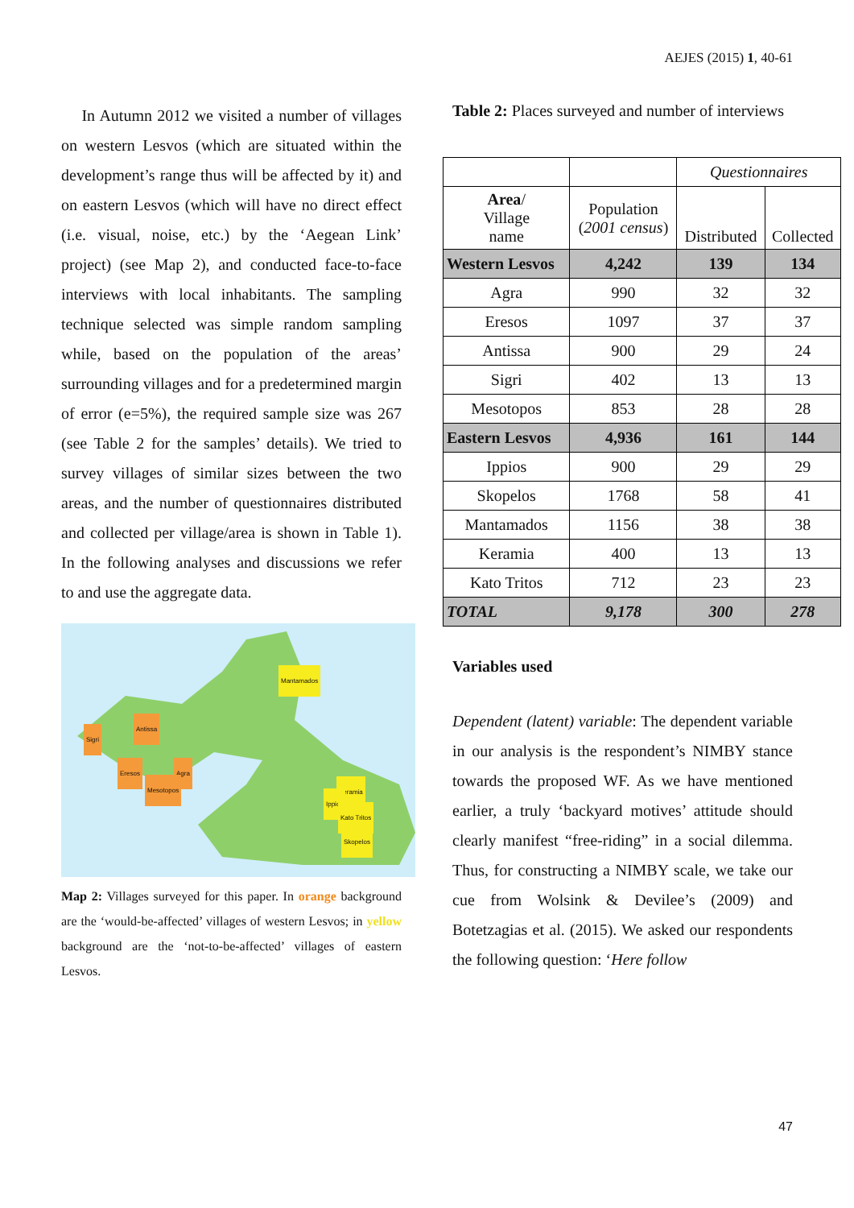AEJES (2015) 1, 40-61
In Autumn 2012 we visited a number of villages on western Lesvos (which are situated within the development’s range thus will be affected by it) and on eastern Lesvos (which will have no direct effect (i.e. visual, noise, etc.) by the ‘Aegean Link’ project) (see Map 2), and conducted face-to-face interviews with local inhabitants. The sampling technique selected was simple random sampling while, based on the population of the areas’ surrounding villages and for a predetermined margin of error (e=5%), the required sample size was 267 (see Table 2 for the samples’ details). We tried to survey villages of similar sizes between the two areas, and the number of questionnaires distributed and collected per village/area is shown in Table 1). In the following analyses and discussions we refer to and use the aggregate data.
Mantamados
Antissa
Sigri
Eresos Agra
Mesotopos Keramia
Ippios
Kato Tritos
Skopelos
Map 2: Villages surveyed for this paper. In orange background are the ‘would-be-affected’ villages of western Lesvos; in yellow background are the ‘not-to-be-affected’ villages of eastern Lesvos.
Table 2: Places surveyed and number of interviews
| | | Questionnaires | |
| Area / Village name | Population ( 2001 census ) | Distributed | Collected |
| Western Lesvos | 4,242 | 139 | 134 |
| Agra | 990 | 32 | 32 |
| Eresos | 1097 | 37 | 37 |
| Antissa | 900 | 29 | 24 |
| Sigri | 402 | 13 | 13 |
| Mesotopos | 853 | 28 | 28 |
| Eastern Lesvos | 4,936 | 161 | 144 |
| Ippios | 900 | 29 | 29 |
| Skopelos | 1768 | 58 | 41 |
| Mantamados | 1156 | 38 | 38 |
| Keramia | 400 | 13 | 13 |
| Kato Tritos | 712 | 23 | 23 |
| TOTAL | 9,178 | 300 | 278 |
Variables used
Dependent (latent) variable: The dependent variable in our analysis is the respondent’s NIMBY stance towards the proposed WF. As we have mentioned earlier, a truly ‘backyard motives’ attitude should clearly manifest “free-riding” in a social dilemma. Thus, for constructing a NIMBY scale, we take our cue from Wolsink & Devilee’s (2009) and Botetzagias et al. (2015). We asked our respondents the following question: ‘Here follow
47